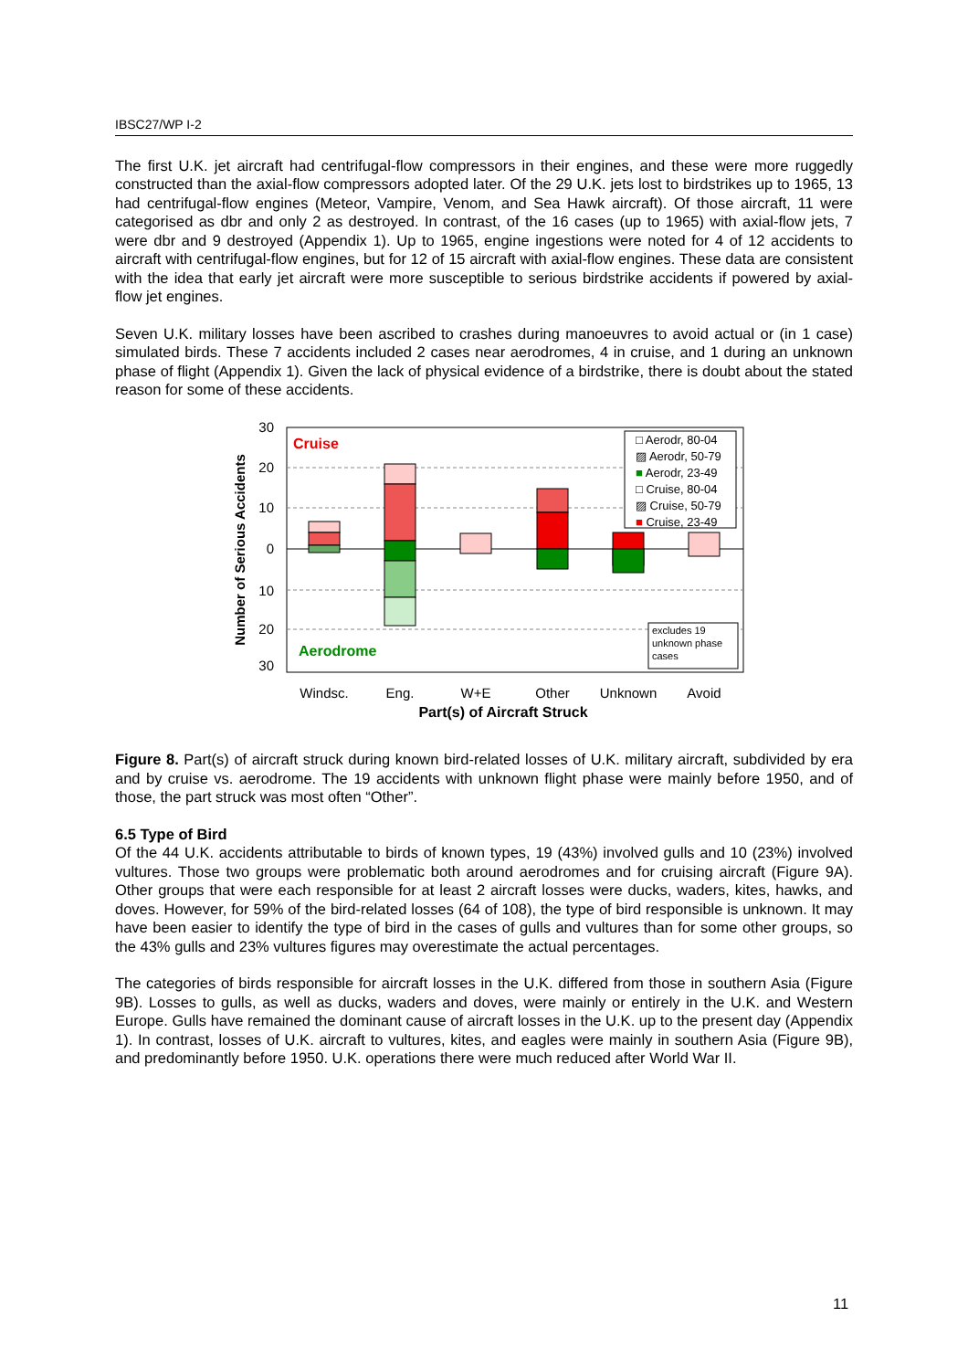IBSC27/WP I-2
The first U.K. jet aircraft had centrifugal-flow compressors in their engines, and these were more ruggedly constructed than the axial-flow compressors adopted later. Of the 29 U.K. jets lost to birdstrikes up to 1965, 13 had centrifugal-flow engines (Meteor, Vampire, Venom, and Sea Hawk aircraft). Of those aircraft, 11 were categorised as dbr and only 2 as destroyed. In contrast, of the 16 cases (up to 1965) with axial-flow jets, 7 were dbr and 9 destroyed (Appendix 1). Up to 1965, engine ingestions were noted for 4 of 12 accidents to aircraft with centrifugal-flow engines, but for 12 of 15 aircraft with axial-flow engines. These data are consistent with the idea that early jet aircraft were more susceptible to serious birdstrike accidents if powered by axial-flow jet engines.
Seven U.K. military losses have been ascribed to crashes during manoeuvres to avoid actual or (in 1 case) simulated birds. These 7 accidents included 2 cases near aerodromes, 4 in cruise, and 1 during an unknown phase of flight (Appendix 1). Given the lack of physical evidence of a birdstrike, there is doubt about the stated reason for some of these accidents.
30
20
10
0
10
20
30
Number of Serious Accidents
Cruise
Aerodrome
□ Aerodr, 80-04
▨ Aerodr, 50-79
■ Aerodr, 23-49
□ Cruise, 80-04
▨ Cruise, 50-79
■ Cruise, 23-49
excludes 19
unknown phase
cases
Windsc.
Eng.
W+E
Other
Unknown
Avoid
Part(s) of Aircraft Struck
Figure 8. Part(s) of aircraft struck during known bird-related losses of U.K. military aircraft, subdivided by era and by cruise vs. aerodrome. The 19 accidents with unknown flight phase were mainly before 1950, and of those, the part struck was most often “Other”.
6.5 Type of Bird
Of the 44 U.K. accidents attributable to birds of known types, 19 (43%) involved gulls and 10 (23%) involved vultures. Those two groups were problematic both around aerodromes and for cruising aircraft (Figure 9A). Other groups that were each responsible for at least 2 aircraft losses were ducks, waders, kites, hawks, and doves. However, for 59% of the bird-related losses (64 of 108), the type of bird responsible is unknown. It may have been easier to identify the type of bird in the cases of gulls and vultures than for some other groups, so the 43% gulls and 23% vultures figures may overestimate the actual percentages.
The categories of birds responsible for aircraft losses in the U.K. differed from those in southern Asia (Figure 9B). Losses to gulls, as well as ducks, waders and doves, were mainly or entirely in the U.K. and Western Europe. Gulls have remained the dominant cause of aircraft losses in the U.K. up to the present day (Appendix 1). In contrast, losses of U.K. aircraft to vultures, kites, and eagles were mainly in southern Asia (Figure 9B), and predominantly before 1950. U.K. operations there were much reduced after World War II.
11